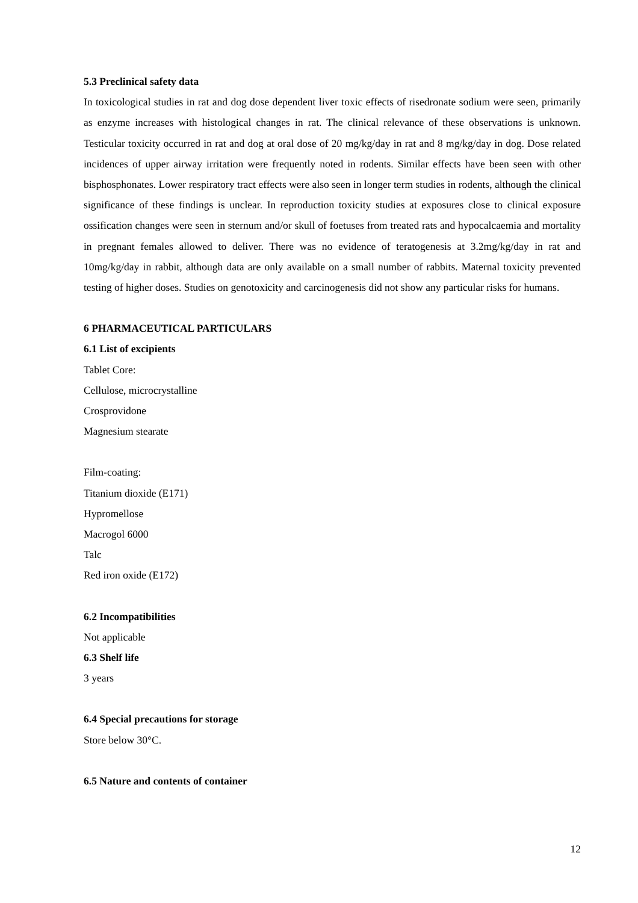5.3 Preclinical safety data
In toxicological studies in rat and dog dose dependent liver toxic effects of risedronate sodium were seen, primarily as enzyme increases with histological changes in rat. The clinical relevance of these observations is unknown. Testicular toxicity occurred in rat and dog at oral dose of 20 mg/kg/day in rat and 8 mg/kg/day in dog. Dose related incidences of upper airway irritation were frequently noted in rodents. Similar effects have been seen with other bisphosphonates. Lower respiratory tract effects were also seen in longer term studies in rodents, although the clinical significance of these findings is unclear. In reproduction toxicity studies at exposures close to clinical exposure ossification changes were seen in sternum and/or skull of foetuses from treated rats and hypocalcaemia and mortality in pregnant females allowed to deliver. There was no evidence of teratogenesis at 3.2mg/kg/day in rat and 10mg/kg/day in rabbit, although data are only available on a small number of rabbits. Maternal toxicity prevented testing of higher doses. Studies on genotoxicity and carcinogenesis did not show any particular risks for humans.
6 PHARMACEUTICAL PARTICULARS
6.1 List of excipients
Tablet Core:
Cellulose, microcrystalline
Crosprovidone
Magnesium stearate
Film-coating:
Titanium dioxide (E171)
Hypromellose
Macrogol 6000
Talc
Red iron oxide (E172)
6.2 Incompatibilities
Not applicable
6.3 Shelf life
3 years
6.4 Special precautions for storage
Store below 30°C.
6.5 Nature and contents of container
12